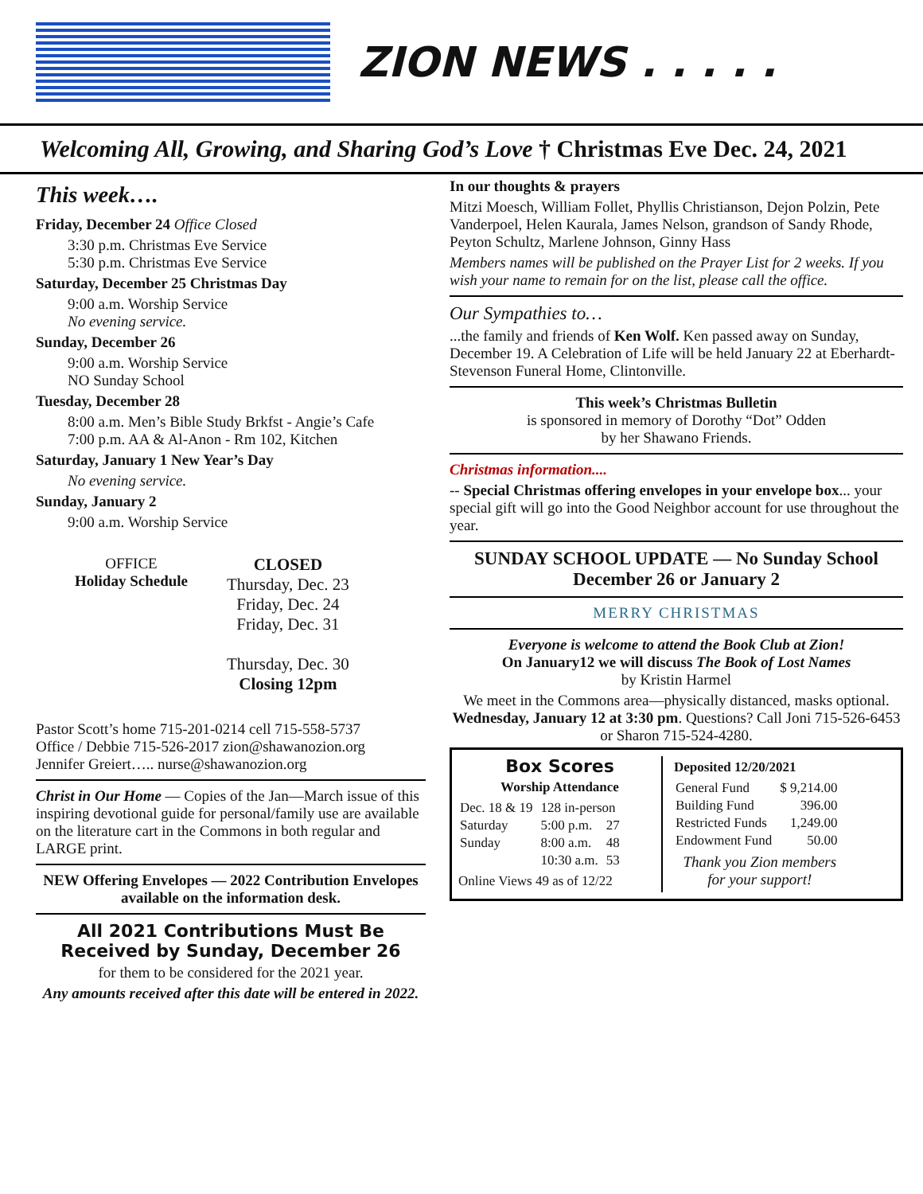ZION NEWS . . . . .
Welcoming All, Growing, and Sharing God’s Love † Christmas Eve Dec. 24, 2021
This week….
Friday, December 24 Office Closed
3:30 p.m. Christmas Eve Service
5:30 p.m. Christmas Eve Service
Saturday, December 25 Christmas Day
9:00 a.m. Worship Service
No evening service.
Sunday, December 26
9:00 a.m. Worship Service
NO Sunday School
Tuesday, December 28
8:00 a.m. Men’s Bible Study Brkfst - Angie’s Cafe
7:00 p.m. AA & Al-Anon - Rm 102, Kitchen
Saturday, January 1 New Year’s Day
No evening service.
Sunday, January 2
9:00 a.m. Worship Service
OFFICE
Holiday Schedule
CLOSED
Thursday, Dec. 23
Friday, Dec. 24
Friday, Dec. 31
Thursday, Dec. 30
Closing 12pm
Pastor Scott’s home 715-201-0214 cell 715-558-5737
Office / Debbie 715-526-2017 zion@shawanozion.org
Jennifer Greiert….. nurse@shawanozion.org
Christ in Our Home — Copies of the Jan—March issue of this inspiring devotional guide for personal/family use are available on the literature cart in the Commons in both regular and LARGE print.
NEW Offering Envelopes — 2022 Contribution Envelopes available on the information desk.
All 2021 Contributions Must Be Received by Sunday, December 26
for them to be considered for the 2021 year.
Any amounts received after this date will be entered in 2022.
In our thoughts & prayers
Mitzi Moesch, William Follet, Phyllis Christianson, Dejon Polzin, Pete Vanderpoel, Helen Kaurala, James Nelson, grandson of Sandy Rhode, Peyton Schultz, Marlene Johnson, Ginny Hass
Members names will be published on the Prayer List for 2 weeks. If you wish your name to remain for on the list, please call the office.
Our Sympathies to…
...the family and friends of Ken Wolf. Ken passed away on Sunday, December 19. A Celebration of Life will be held January 22 at Eberhardt-Stevenson Funeral Home, Clintonville.
This week’s Christmas Bulletin
is sponsored in memory of Dorothy “Dot” Odden
by her Shawano Friends.
Christmas information....
-- Special Christmas offering envelopes in your envelope box... your special gift will go into the Good Neighbor account for use throughout the year.
SUNDAY SCHOOL UPDATE — No Sunday School
December 26 or January 2
MERRY CHRISTMAS
Everyone is welcome to attend the Book Club at Zion!
On January12 we will discuss The Book of Lost Names
by Kristin Harmel
We meet in the Commons area—physically distanced, masks optional. Wednesday, January 12 at 3:30 pm. Questions? Call Joni 715-526-6453 or Sharon 715-524-4280.
Box Scores
Worship Attendance
| Dec. 18 & 19 | 128 in-person | |
| Saturday | 5:00 p.m. | 27 |
| Sunday | 8:00 a.m. | 48 |
| | 10:30 a.m. | 53 |
Online Views 49 as of 12/22
Deposited 12/20/2021
| General Fund | $ 9,214.00 |
| Building Fund | 396.00 |
| Restricted Funds | 1,249.00 |
| Endowment Fund | 50.00 |
Thank you Zion members
for your support!